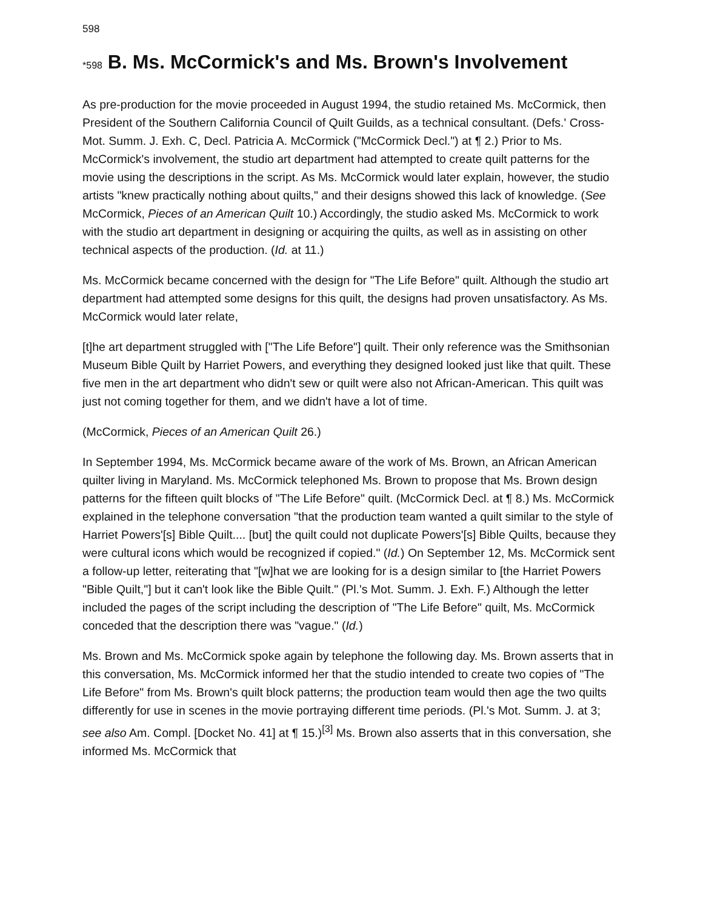598
*598 B. Ms. McCormick's and Ms. Brown's Involvement
As pre-production for the movie proceeded in August 1994, the studio retained Ms. McCormick, then President of the Southern California Council of Quilt Guilds, as a technical consultant. (Defs.' Cross-Mot. Summ. J. Exh. C, Decl. Patricia A. McCormick ("McCormick Decl.") at ¶ 2.) Prior to Ms. McCormick's involvement, the studio art department had attempted to create quilt patterns for the movie using the descriptions in the script. As Ms. McCormick would later explain, however, the studio artists "knew practically nothing about quilts," and their designs showed this lack of knowledge. (See McCormick, Pieces of an American Quilt 10.) Accordingly, the studio asked Ms. McCormick to work with the studio art department in designing or acquiring the quilts, as well as in assisting on other technical aspects of the production. (Id. at 11.)
Ms. McCormick became concerned with the design for "The Life Before" quilt. Although the studio art department had attempted some designs for this quilt, the designs had proven unsatisfactory. As Ms. McCormick would later relate,
[t]he art department struggled with ["The Life Before"] quilt. Their only reference was the Smithsonian Museum Bible Quilt by Harriet Powers, and everything they designed looked just like that quilt. These five men in the art department who didn't sew or quilt were also not African-American. This quilt was just not coming together for them, and we didn't have a lot of time.
(McCormick, Pieces of an American Quilt 26.)
In September 1994, Ms. McCormick became aware of the work of Ms. Brown, an African American quilter living in Maryland. Ms. McCormick telephoned Ms. Brown to propose that Ms. Brown design patterns for the fifteen quilt blocks of "The Life Before" quilt. (McCormick Decl. at ¶ 8.) Ms. McCormick explained in the telephone conversation "that the production team wanted a quilt similar to the style of Harriet Powers'[s] Bible Quilt.... [but] the quilt could not duplicate Powers'[s] Bible Quilts, because they were cultural icons which would be recognized if copied." (Id.) On September 12, Ms. McCormick sent a follow-up letter, reiterating that "[w]hat we are looking for is a design similar to [the Harriet Powers "Bible Quilt,"] but it can't look like the Bible Quilt." (Pl.'s Mot. Summ. J. Exh. F.) Although the letter included the pages of the script including the description of "The Life Before" quilt, Ms. McCormick conceded that the description there was "vague." (Id.)
Ms. Brown and Ms. McCormick spoke again by telephone the following day. Ms. Brown asserts that in this conversation, Ms. McCormick informed her that the studio intended to create two copies of "The Life Before" from Ms. Brown's quilt block patterns; the production team would then age the two quilts differently for use in scenes in the movie portraying different time periods. (Pl.'s Mot. Summ. J. at 3; see also Am. Compl. [Docket No. 41] at ¶ 15.)<sup>[3]</sup> Ms. Brown also asserts that in this conversation, she informed Ms. McCormick that